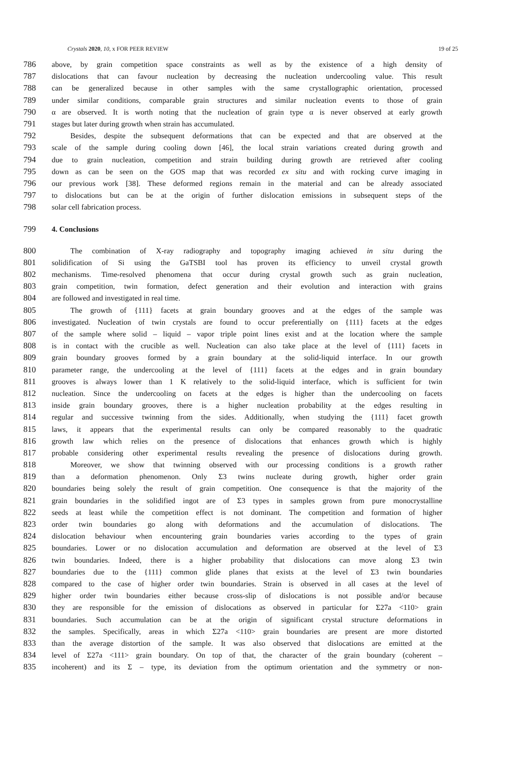Crystals 2020, 10, x FOR PEER REVIEW 19 of 25
786 above, by grain competition space constraints as well as by the existence of a high density of
787 dislocations that can favour nucleation by decreasing the nucleation undercooling value. This result
788 can be generalized because in other samples with the same crystallographic orientation, processed
789 under similar conditions, comparable grain structures and similar nucleation events to those of grain
790 α are observed. It is worth noting that the nucleation of grain type α is never observed at early growth
791 stages but later during growth when strain has accumulated.
792 Besides, despite the subsequent deformations that can be expected and that are observed at the
793 scale of the sample during cooling down [46], the local strain variations created during growth and
794 due to grain nucleation, competition and strain building during growth are retrieved after cooling
795 down as can be seen on the GOS map that was recorded ex situ and with rocking curve imaging in
796 our previous work [38]. These deformed regions remain in the material and can be already associated
797 to dislocations but can be at the origin of further dislocation emissions in subsequent steps of the
798 solar cell fabrication process.
799 4. Conclusions
800 The combination of X-ray radiography and topography imaging achieved in situ during the
801 solidification of Si using the GaTSBI tool has proven its efficiency to unveil crystal growth
802 mechanisms. Time-resolved phenomena that occur during crystal growth such as grain nucleation,
803 grain competition, twin formation, defect generation and their evolution and interaction with grains
804 are followed and investigated in real time.
805 The growth of {111} facets at grain boundary grooves and at the edges of the sample was
806 investigated. Nucleation of twin crystals are found to occur preferentially on {111} facets at the edges
807 of the sample where solid – liquid – vapor triple point lines exist and at the location where the sample
808 is in contact with the crucible as well. Nucleation can also take place at the level of {111} facets in
809 grain boundary grooves formed by a grain boundary at the solid-liquid interface. In our growth
810 parameter range, the undercooling at the level of {111} facets at the edges and in grain boundary
811 grooves is always lower than 1 K relatively to the solid-liquid interface, which is sufficient for twin
812 nucleation. Since the undercooling on facets at the edges is higher than the undercooling on facets
813 inside grain boundary grooves, there is a higher nucleation probability at the edges resulting in
814 regular and successive twinning from the sides. Additionally, when studying the {111} facet growth
815 laws, it appears that the experimental results can only be compared reasonably to the quadratic
816 growth law which relies on the presence of dislocations that enhances growth which is highly
817 probable considering other experimental results revealing the presence of dislocations during growth.
818 Moreover, we show that twinning observed with our processing conditions is a growth rather
819 than a deformation phenomenon. Only Σ3 twins nucleate during growth, higher order grain
820 boundaries being solely the result of grain competition. One consequence is that the majority of the
821 grain boundaries in the solidified ingot are of Σ3 types in samples grown from pure monocrystalline
822 seeds at least while the competition effect is not dominant. The competition and formation of higher
823 order twin boundaries go along with deformations and the accumulation of dislocations. The
824 dislocation behaviour when encountering grain boundaries varies according to the types of grain
825 boundaries. Lower or no dislocation accumulation and deformation are observed at the level of Σ3
826 twin boundaries. Indeed, there is a higher probability that dislocations can move along Σ3 twin
827 boundaries due to the {111} common glide planes that exists at the level of Σ3 twin boundaries
828 compared to the case of higher order twin boundaries. Strain is observed in all cases at the level of
829 higher order twin boundaries either because cross-slip of dislocations is not possible and/or because
830 they are responsible for the emission of dislocations as observed in particular for Σ27a <110> grain
831 boundaries. Such accumulation can be at the origin of significant crystal structure deformations in
832 the samples. Specifically, areas in which Σ27a <110> grain boundaries are present are more distorted
833 than the average distortion of the sample. It was also observed that dislocations are emitted at the
834 level of Σ27a <111> grain boundary. On top of that, the character of the grain boundary (coherent –
835 incoherent) and its Σ – type, its deviation from the optimum orientation and the symmetry or non-